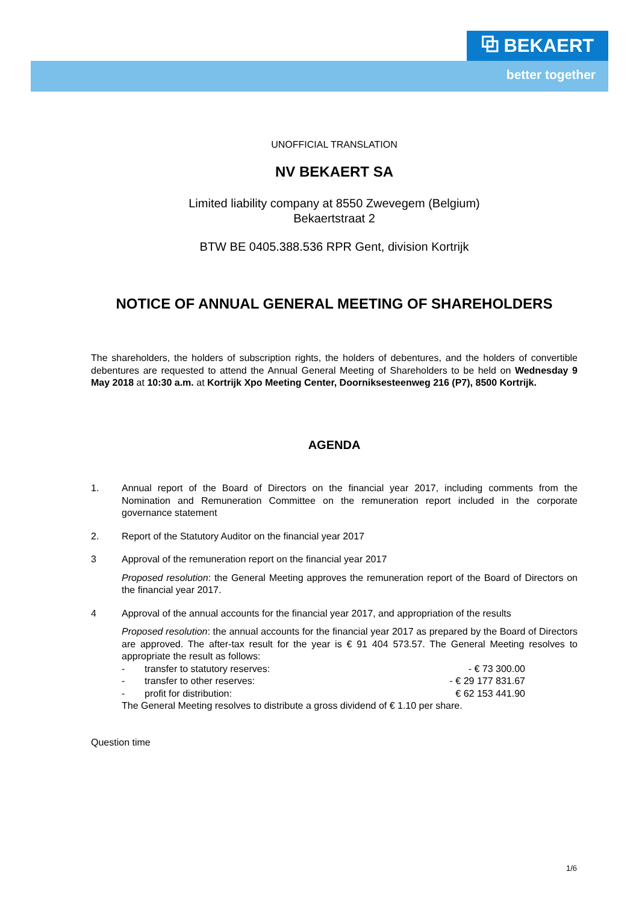⧉ BEKAERT
better together
UNOFFICIAL TRANSLATION
NV BEKAERT SA
Limited liability company at 8550 Zwevegem (Belgium)
Bekaertstraat 2
BTW BE 0405.388.536 RPR Gent, division Kortrijk
NOTICE OF ANNUAL GENERAL MEETING OF SHAREHOLDERS
The shareholders, the holders of subscription rights, the holders of debentures, and the holders of convertible debentures are requested to attend the Annual General Meeting of Shareholders to be held on Wednesday 9 May 2018 at 10:30 a.m. at Kortrijk Xpo Meeting Center, Doorniksesteenweg 216 (P7), 8500 Kortrijk.
AGENDA
1. Annual report of the Board of Directors on the financial year 2017, including comments from the Nomination and Remuneration Committee on the remuneration report included in the corporate governance statement
2. Report of the Statutory Auditor on the financial year 2017
3 Approval of the remuneration report on the financial year 2017
Proposed resolution: the General Meeting approves the remuneration report of the Board of Directors on the financial year 2017.
4 Approval of the annual accounts for the financial year 2017, and appropriation of the results
Proposed resolution: the annual accounts for the financial year 2017 as prepared by the Board of Directors are approved. The after-tax result for the year is € 91 404 573.57. The General Meeting resolves to appropriate the result as follows:
- transfer to statutory reserves: - € 73 300.00
- transfer to other reserves: - € 29 177 831.67
- profit for distribution: € 62 153 441.90
The General Meeting resolves to distribute a gross dividend of € 1.10 per share.
Question time
1/6